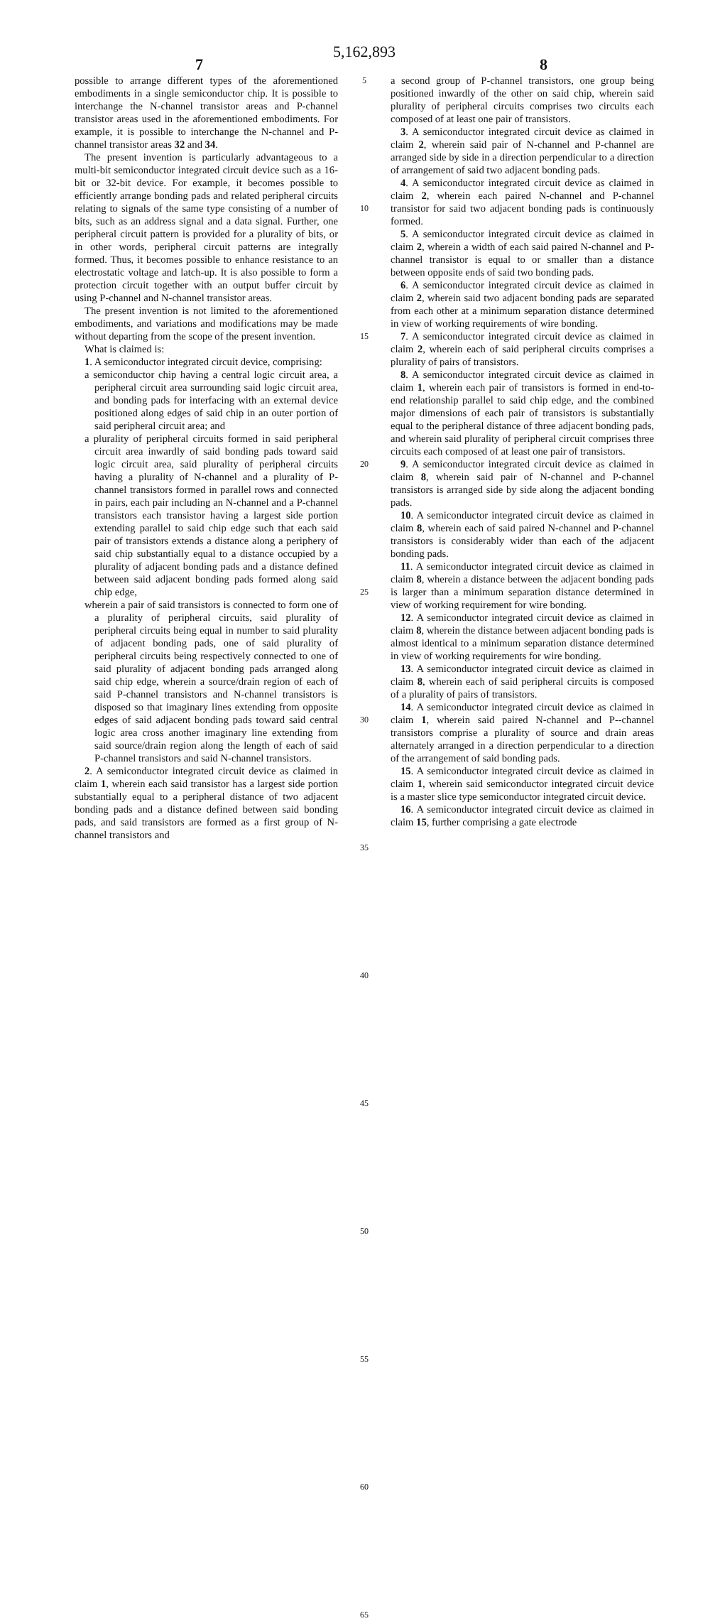5,162,893
7 8
possible to arrange different types of the aforementioned embodiments in a single semiconductor chip. It is possible to interchange the N-channel transistor areas and P-channel transistor areas used in the aforementioned embodiments. For example, it is possible to interchange the N-channel and P-channel transistor areas 32 and 34.
The present invention is particularly advantageous to a multi-bit semiconductor integrated circuit device such as a 16-bit or 32-bit device. For example, it becomes possible to efficiently arrange bonding pads and related peripheral circuits relating to signals of the same type consisting of a number of bits, such as an address signal and a data signal. Further, one peripheral circuit pattern is provided for a plurality of bits, or in other words, peripheral circuit patterns are integrally formed. Thus, it becomes possible to enhance resistance to an electrostatic voltage and latch-up. It is also possible to form a protection circuit together with an output buffer circuit by using P-channel and N-channel transistor areas.
The present invention is not limited to the aforementioned embodiments, and variations and modifications may be made without departing from the scope of the present invention.
What is claimed is:
1. A semiconductor integrated circuit device, comprising:
a semiconductor chip having a central logic circuit area, a peripheral circuit area surrounding said logic circuit area, and bonding pads for interfacing with an external device positioned along edges of said chip in an outer portion of said peripheral circuit area; and
a plurality of peripheral circuits formed in said peripheral circuit area inwardly of said bonding pads toward said logic circuit area, said plurality of peripheral circuits having a plurality of N-channel and a plurality of P-channel transistors formed in parallel rows and connected in pairs, each pair including an N-channel and a P-channel transistors each transistor having a largest side portion extending parallel to said chip edge such that each said pair of transistors extends a distance along a periphery of said chip substantially equal to a distance occupied by a plurality of adjacent bonding pads and a distance defined between said adjacent bonding pads formed along said chip edge,
wherein a pair of said transistors is connected to form one of a plurality of peripheral circuits, said plurality of peripheral circuits being equal in number to said plurality of adjacent bonding pads, one of said plurality of peripheral circuits being respectively connected to one of said plurality of adjacent bonding pads arranged along said chip edge, wherein a source/drain region of each of said P-channel transistors and N-channel transistors is disposed so that imaginary lines extending from opposite edges of said adjacent bonding pads toward said central logic area cross another imaginary line extending from said source/drain region along the length of each of said P-channel transistors and said N-channel transistors.
2. A semiconductor integrated circuit device as claimed in claim 1, wherein each said transistor has a largest side portion substantially equal to a peripheral distance of two adjacent bonding pads and a distance defined between said bonding pads, and said transistors are formed as a first group of N-channel transistors and
5
10
15
20
25
30
35
40
45
50
55
60
65
a second group of P-channel transistors, one group being positioned inwardly of the other on said chip, wherein said plurality of peripheral circuits comprises two circuits each composed of at least one pair of transistors.
3. A semiconductor integrated circuit device as claimed in claim 2, wherein said pair of N-channel and P-channel are arranged side by side in a direction perpendicular to a direction of arrangement of said two adjacent bonding pads.
4. A semiconductor integrated circuit device as claimed in claim 2, wherein each paired N-channel and P-channel transistor for said two adjacent bonding pads is continuously formed.
5. A semiconductor integrated circuit device as claimed in claim 2, wherein a width of each said paired N-channel and P-channel transistor is equal to or smaller than a distance between opposite ends of said two bonding pads.
6. A semiconductor integrated circuit device as claimed in claim 2, wherein said two adjacent bonding pads are separated from each other at a minimum separation distance determined in view of working requirements of wire bonding.
7. A semiconductor integrated circuit device as claimed in claim 2, wherein each of said peripheral circuits comprises a plurality of pairs of transistors.
8. A semiconductor integrated circuit device as claimed in claim 1, wherein each pair of transistors is formed in end-to-end relationship parallel to said chip edge, and the combined major dimensions of each pair of transistors is substantially equal to the peripheral distance of three adjacent bonding pads, and wherein said plurality of peripheral circuit comprises three circuits each composed of at least one pair of transistors.
9. A semiconductor integrated circuit device as claimed in claim 8, wherein said pair of N-channel and P-channel transistors is arranged side by side along the adjacent bonding pads.
10. A semiconductor integrated circuit device as claimed in claim 8, wherein each of said paired N-channel and P-channel transistors is considerably wider than each of the adjacent bonding pads.
11. A semiconductor integrated circuit device as claimed in claim 8, wherein a distance between the adjacent bonding pads is larger than a minimum separation distance determined in view of working requirement for wire bonding.
12. A semiconductor integrated circuit device as claimed in claim 8, wherein the distance between adjacent bonding pads is almost identical to a minimum separation distance determined in view of working requirements for wire bonding.
13. A semiconductor integrated circuit device as claimed in claim 8, wherein each of said peripheral circuits is composed of a plurality of pairs of transistors.
14. A semiconductor integrated circuit device as claimed in claim 1, wherein said paired N-channel and P--channel transistors comprise a plurality of source and drain areas alternately arranged in a direction perpendicular to a direction of the arrangement of said bonding pads.
15. A semiconductor integrated circuit device as claimed in claim 1, wherein said semiconductor integrated circuit device is a master slice type semiconductor integrated circuit device.
16. A semiconductor integrated circuit device as claimed in claim 15, further comprising a gate electrode